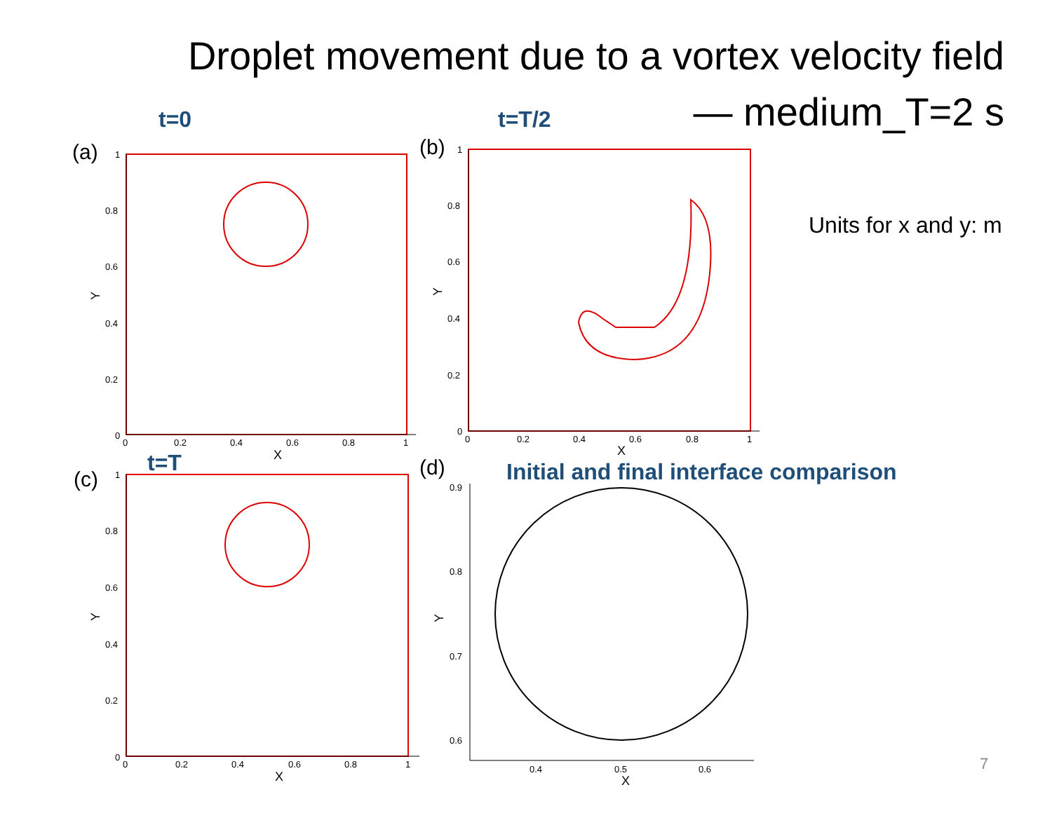Droplet movement due to a vortex velocity field
— medium_T=2 s
t=0 t=T/2
t=T
Initial and final interface comparison
(a) (b)
(c) (d)
Units for x and y: m
7
1
0.8
0.6
0.4
0.2
0
0
0.2
0.4
0.6
0.8
1
X
Y
1
0.8
0.6
0.4
0.2
0
0
0.2
0.4
0.6
0.8
1
X
Y
1
0.8
0.6
0.4
0.2
0
0
0.2
0.4
0.6
0.8
1
X
Y
0.9
0.8
0.7
0.6
0.4
0.5
0.6
X
Y